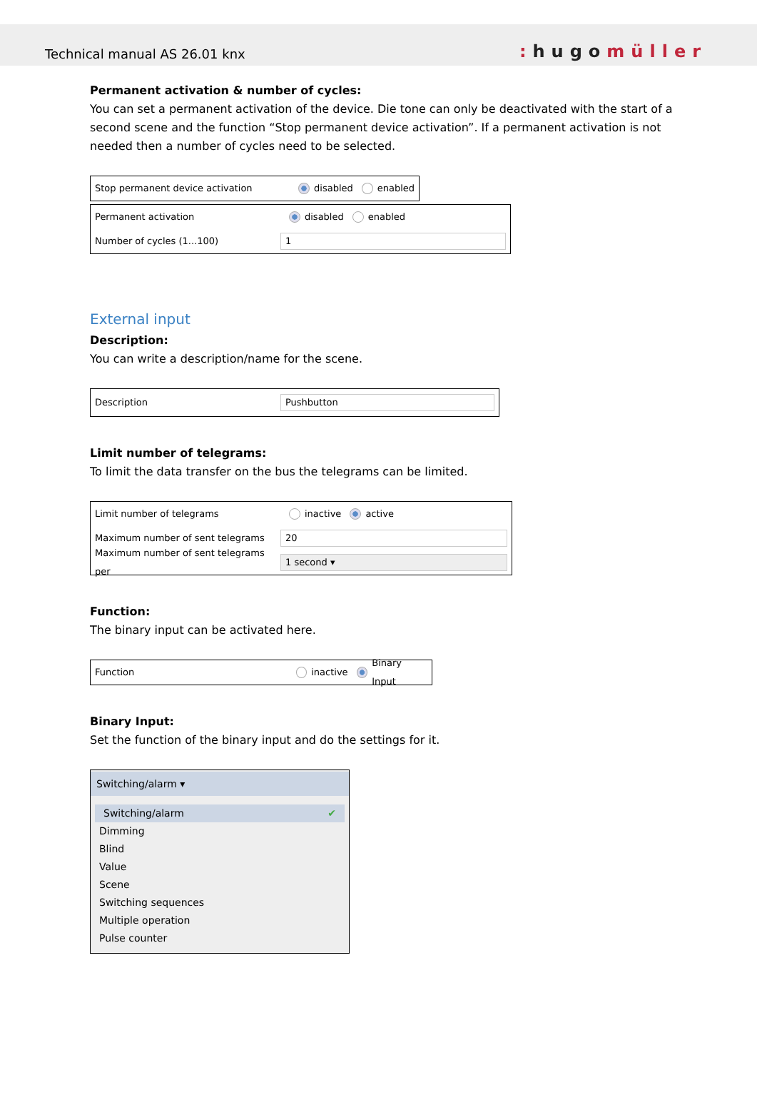Technical manual AS 26.01 knx
: hugomüller
Permanent activation & number of cycles:
You can set a permanent activation of the device. Die tone can only be deactivated with the start of a second scene and the function “Stop permanent device activation”. If a permanent activation is not needed then a number of cycles need to be selected.
Stop permanent device activation disabled enabled
Permanent activation disabled enabled
Number of cycles (1...100) 1
External input
Description:
You can write a description/name for the scene.
Description Pushbutton
Limit number of telegrams:
To limit the data transfer on the bus the telegrams can be limited.
Limit number of telegrams inactive active
Maximum number of sent telegrams 20
Maximum number of sent telegrams per 1 second ▾
Function:
The binary input can be activated here.
Function inactive Binary Input
Binary Input:
Set the function of the binary input and do the settings for it.
Switching/alarm ▾
Switching/alarm ✔
Dimming
Blind
Value
Scene
Switching sequences
Multiple operation
Pulse counter